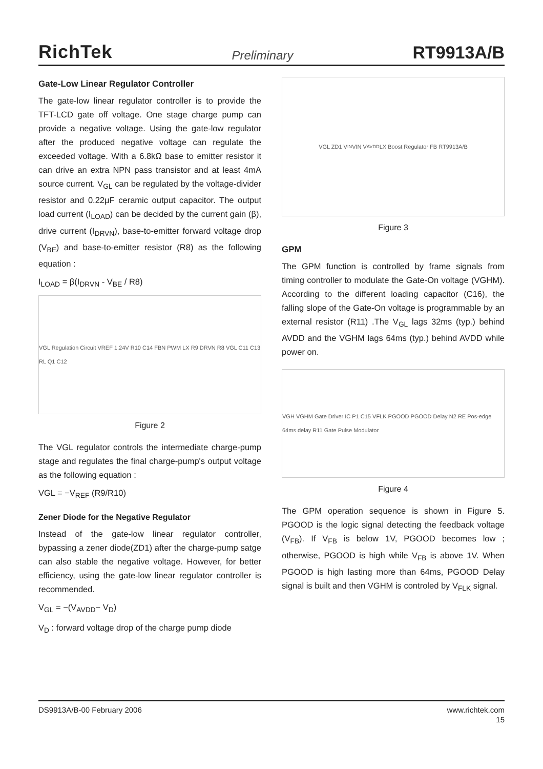RichTek Preliminary RT9913A/B
Gate-Low Linear Regulator Controller
The gate-low linear regulator controller is to provide the TFT-LCD gate off voltage. One stage charge pump can provide a negative voltage. Using the gate-low regulator after the produced negative voltage can regulate the exceeded voltage. With a 6.8kΩ base to emitter resistor it can drive an extra NPN pass transistor and at least 4mA source current. V<sub>GL</sub> can be regulated by the voltage-divider resistor and 0.22μF ceramic output capacitor. The output load current (I<sub>LOAD</sub>) can be decided by the current gain (β), drive current (I<sub>DRVN</sub>), base-to-emitter forward voltage drop (V<sub>BE</sub>) and base-to-emitter resistor (R8) as the following equation :
I<sub>LOAD</sub> = β(I<sub>DRVN</sub> - V<sub>BE</sub> / R8)
VGL Regulation Circuit VREF 1.24V R10 C14 FBN PWM LX R9 DRVN R8 VGL C11 C13 RL Q1 C12
Figure 2
The VGL regulator controls the intermediate charge-pump stage and regulates the final charge-pump's output voltage as the following equation :
VGL = −V<sub>REF</sub> (R9/R10)
Zener Diode for the Negative Regulator
Instead of the gate-low linear regulator controller, bypassing a zener diode(ZD1) after the charge-pump satge can also stable the negative voltage. However, for better efficiency, using the gate-low linear regulator controller is recommended.
V<sub>GL</sub> = −(V<sub>AVDD</sub>− V<sub>D</sub>)
V<sub>D</sub> : forward voltage drop of the charge pump diode
VGL ZD1 V<sub>IN</sub> VIN V<sub>AVDD</sub> LX Boost Regulator FB RT9913A/B
Figure 3
GPM
The GPM function is controlled by frame signals from timing controller to modulate the Gate-On voltage (VGHM). According to the different loading capacitor (C16), the falling slope of the Gate-On voltage is programmable by an external resistor (R11) .The V<sub>GL</sub> lags 32ms (typ.) behind AVDD and the VGHM lags 64ms (typ.) behind AVDD while power on.
VGH VGHM Gate Driver IC P1 C15 VFLK PGOOD PGOOD Delay N2 RE Pos-edge 64ms delay R11 Gate Pulse Modulator
Figure 4
The GPM operation sequence is shown in Figure 5. PGOOD is the logic signal detecting the feedback voltage (V<sub>FB</sub>). If V<sub>FB</sub> is below 1V, PGOOD becomes low ; otherwise, PGOOD is high while V<sub>FB</sub> is above 1V. When PGOOD is high lasting more than 64ms, PGOOD Delay signal is built and then VGHM is controled by V<sub>FLK</sub> signal.
DS9913A/B-00 February 2006 www.richtek.com
15